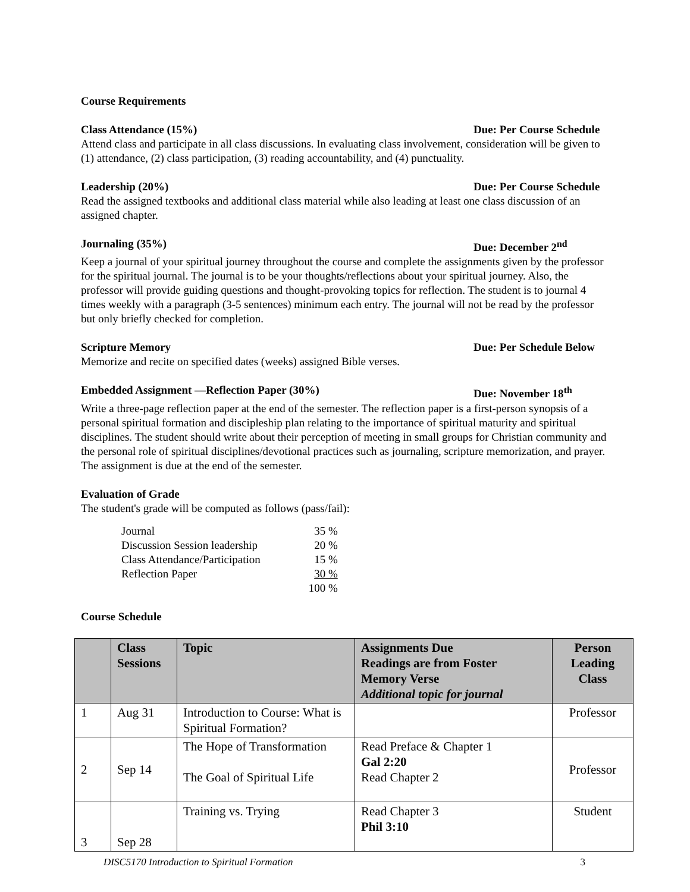Course Requirements
Class Attendance (15%) Due: Per Course Schedule
Attend class and participate in all class discussions. In evaluating class involvement, consideration will be given to (1) attendance, (2) class participation, (3) reading accountability, and (4) punctuality.
Leadership (20%) Due: Per Course Schedule
Read the assigned textbooks and additional class material while also leading at least one class discussion of an assigned chapter.
Journaling (35%) Due: December 2<sup>nd</sup>
Keep a journal of your spiritual journey throughout the course and complete the assignments given by the professor for the spiritual journal. The journal is to be your thoughts/reflections about your spiritual journey. Also, the professor will provide guiding questions and thought-provoking topics for reflection. The student is to journal 4 times weekly with a paragraph (3-5 sentences) minimum each entry. The journal will not be read by the professor but only briefly checked for completion.
Scripture Memory Due: Per Schedule Below
Memorize and recite on specified dates (weeks) assigned Bible verses.
Embedded Assignment —Reflection Paper (30%) Due: November 18<sup>th</sup>
Write a three-page reflection paper at the end of the semester. The reflection paper is a first-person synopsis of a personal spiritual formation and discipleship plan relating to the importance of spiritual maturity and spiritual disciplines. The student should write about their perception of meeting in small groups for Christian community and the personal role of spiritual disciplines/devotional practices such as journaling, scripture memorization, and prayer. The assignment is due at the end of the semester.
Evaluation of Grade
The student's grade will be computed as follows (pass/fail):
| Journal | 35 % |
| Discussion Session leadership | 20 % |
| Class Attendance/Participation | 15 % |
| Reflection Paper | 30 % |
| | 100 % |
Course Schedule
| | Class Sessions | Topic | Assignments Due Readings are from Foster Memory Verse Additional topic for journal | Person Leading Class |
| --- | --- | --- | --- | --- |
| 1 | Aug 31 | Introduction to Course: What is Spiritual Formation? | | Professor |
| 2 | Sep 14 | The Hope of Transformation The Goal of Spiritual Life | Read Preface & Chapter 1 Gal 2:20 Read Chapter 2 | Professor |
| 3 | Sep 28 | Training vs. Trying | Read Chapter 3 Phil 3:10 | Student |
DISC5170 Introduction to Spiritual Formation 3